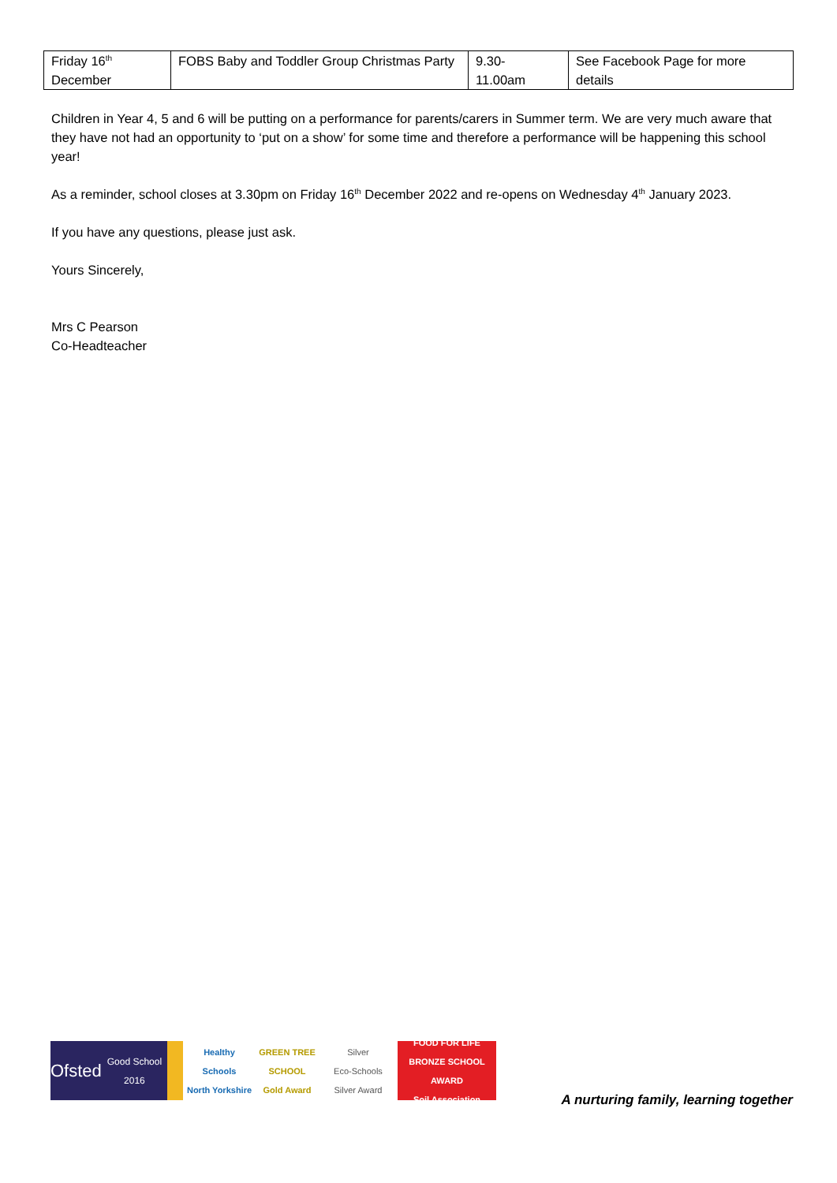| Friday 16<sup>th</sup> December | FOBS Baby and Toddler Group Christmas Party | 9.30- 11.00am | See Facebook Page for more details |
Children in Year 4, 5 and 6 will be putting on a performance for parents/carers in Summer term. We are very much aware that they have not had an opportunity to ‘put on a show’ for some time and therefore a performance will be happening this school year!
As a reminder, school closes at 3.30pm on Friday 16<sup>th</sup> December 2022 and re-opens on Wednesday 4<sup>th</sup> January 2023.
If you have any questions, please just ask.
Yours Sincerely,
Mrs C Pearson
Co-Headteacher
Ofsted
Good School 2016
Healthy Schools
North Yorkshire
GREEN TREE SCHOOL
Gold Award
Silver
Eco-Schools
Silver Award
FOOD FOR LIFE
BRONZE SCHOOL AWARD
Soil Association
A nurturing family, learning together